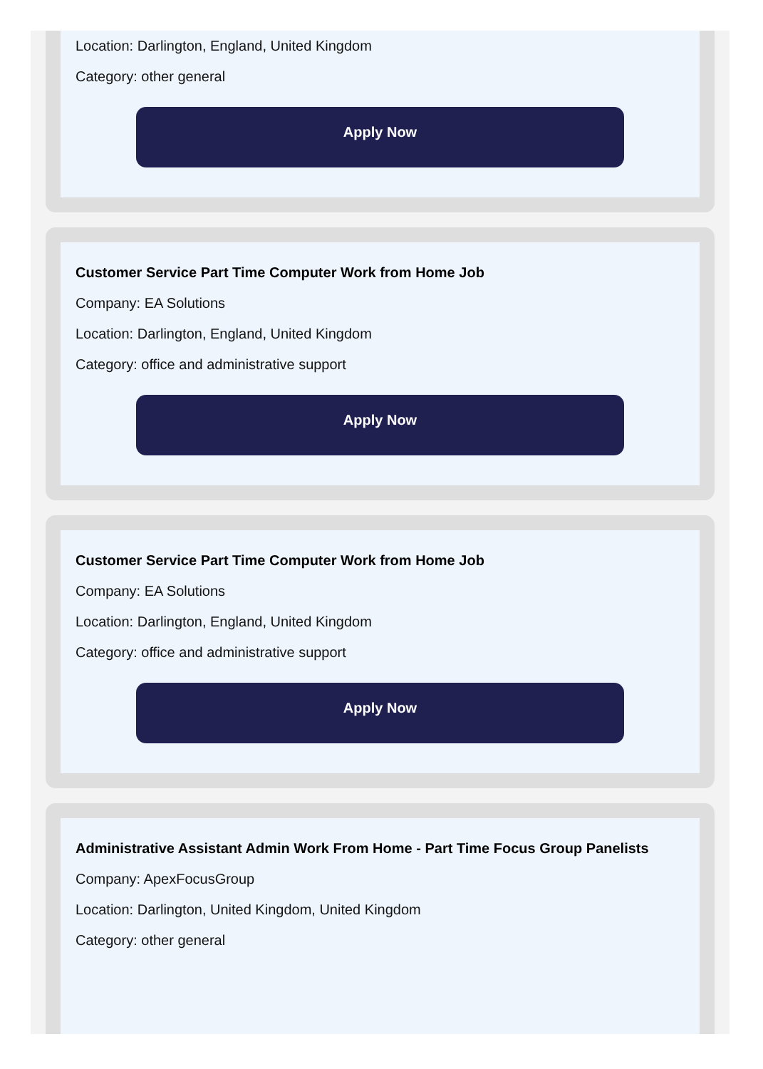Location: Darlington, England, United Kingdom
Category: other general
Apply Now
Customer Service Part Time Computer Work from Home Job
Company: EA Solutions
Location: Darlington, England, United Kingdom
Category: office and administrative support
Apply Now
Customer Service Part Time Computer Work from Home Job
Company: EA Solutions
Location: Darlington, England, United Kingdom
Category: office and administrative support
Apply Now
Administrative Assistant Admin Work From Home - Part Time Focus Group Panelists
Company: ApexFocusGroup
Location: Darlington, United Kingdom, United Kingdom
Category: other general